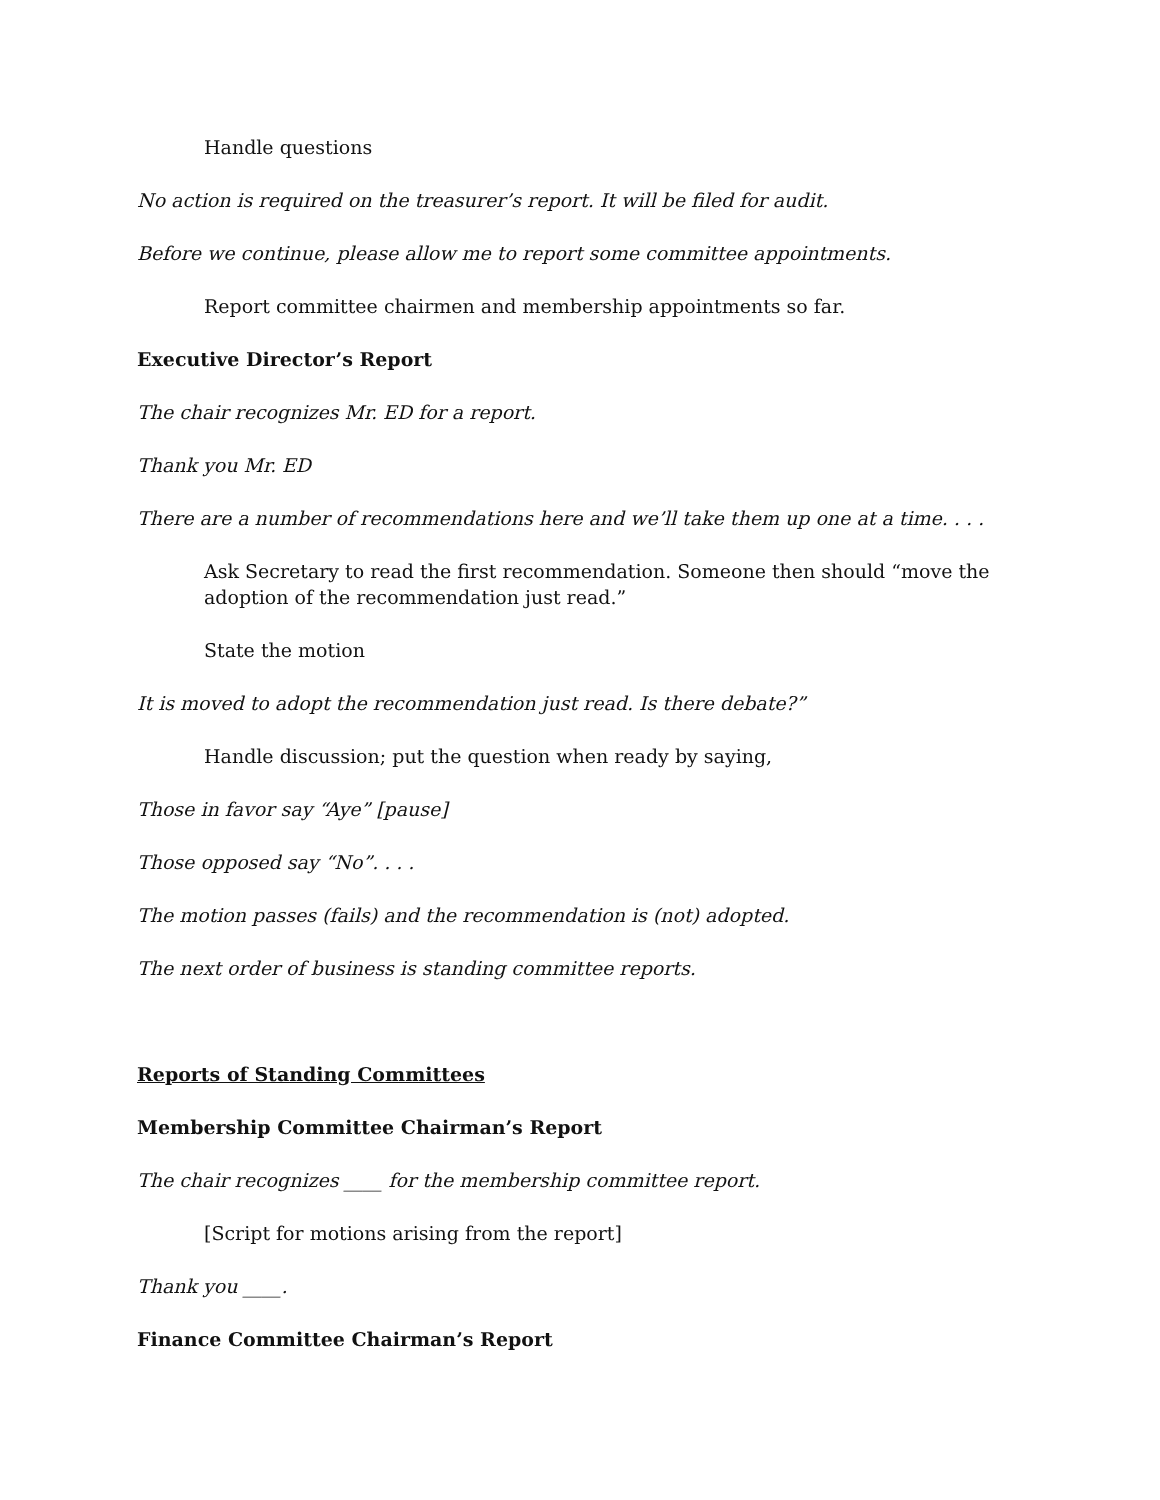Handle questions
No action is required on the treasurer’s report. It will be filed for audit.
Before we continue, please allow me to report some committee appointments.
Report committee chairmen and membership appointments so far.
Executive Director’s Report
The chair recognizes Mr. ED for a report.
Thank you Mr. ED
There are a number of recommendations here and we’ll take them up one at a time. . . .
Ask Secretary to read the first recommendation. Someone then should “move the adoption of the recommendation just read.”
State the motion
It is moved to adopt the recommendation just read. Is there debate?”
Handle discussion; put the question when ready by saying,
Those in favor say “Aye” [pause]
Those opposed say “No”. . . .
The motion passes (fails) and the recommendation is (not) adopted.
The next order of business is standing committee reports.
Reports of Standing Committees
Membership Committee Chairman’s Report
The chair recognizes ____ for the membership committee report.
[Script for motions arising from the report]
Thank you ____.
Finance Committee Chairman’s Report